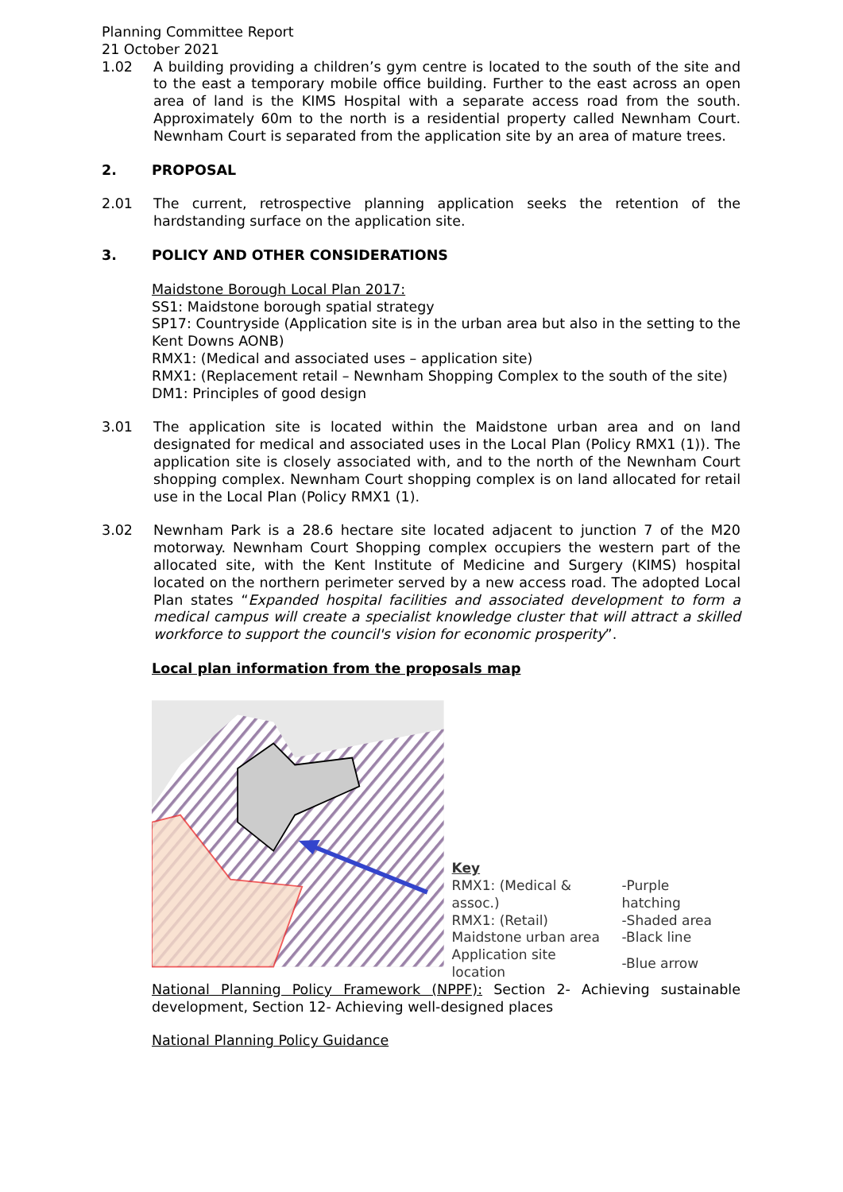Planning Committee Report
21 October 2021
1.02 A building providing a children’s gym centre is located to the south of the site and to the east a temporary mobile office building. Further to the east across an open area of land is the KIMS Hospital with a separate access road from the south. Approximately 60m to the north is a residential property called Newnham Court. Newnham Court is separated from the application site by an area of mature trees.
2. PROPOSAL
2.01 The current, retrospective planning application seeks the retention of the hardstanding surface on the application site.
3. POLICY AND OTHER CONSIDERATIONS
Maidstone Borough Local Plan 2017:
SS1: Maidstone borough spatial strategy
SP17: Countryside (Application site is in the urban area but also in the setting to the Kent Downs AONB)
RMX1: (Medical and associated uses – application site)
RMX1: (Replacement retail – Newnham Shopping Complex to the south of the site)
DM1: Principles of good design
3.01 The application site is located within the Maidstone urban area and on land designated for medical and associated uses in the Local Plan (Policy RMX1 (1)). The application site is closely associated with, and to the north of the Newnham Court shopping complex. Newnham Court shopping complex is on land allocated for retail use in the Local Plan (Policy RMX1 (1).
3.02 Newnham Park is a 28.6 hectare site located adjacent to junction 7 of the M20 motorway. Newnham Court Shopping complex occupiers the western part of the allocated site, with the Kent Institute of Medicine and Surgery (KIMS) hospital located on the northern perimeter served by a new access road. The adopted Local Plan states “Expanded hospital facilities and associated development to form a medical campus will create a specialist knowledge cluster that will attract a skilled workforce to support the council's vision for economic prosperity”.
Local plan information from the proposals map
Key
| RMX1: (Medical & assoc.) | -Purple hatching |
| RMX1: (Retail) | -Shaded area |
| Maidstone urban area | -Black line |
| Application site location | -Blue arrow |
National Planning Policy Framework (NPPF): Section 2- Achieving sustainable development, Section 12- Achieving well-designed places
National Planning Policy Guidance